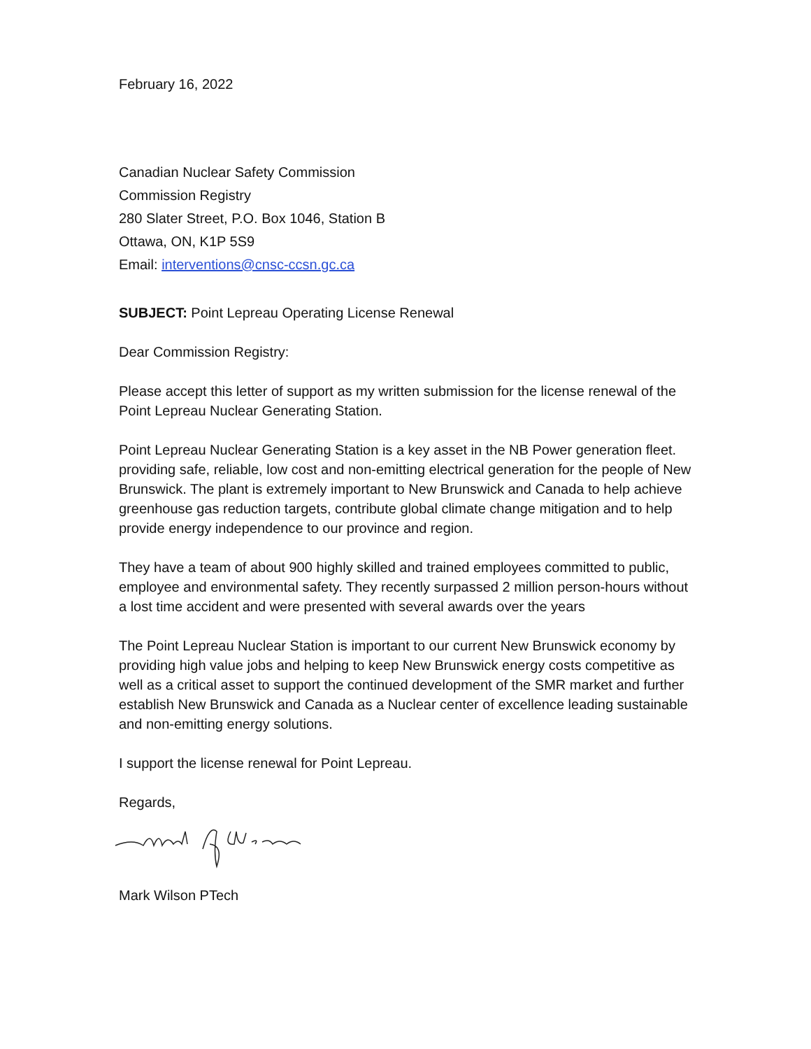February 16, 2022
Canadian Nuclear Safety Commission
Commission Registry
280 Slater Street, P.O. Box 1046, Station B
Ottawa, ON, K1P 5S9
Email: interventions@cnsc-ccsn.gc.ca
SUBJECT: Point Lepreau Operating License Renewal
Dear Commission Registry:
Please accept this letter of support as my written submission for the license renewal of the Point Lepreau Nuclear Generating Station.
Point Lepreau Nuclear Generating Station is a key asset in the NB Power generation fleet. providing safe, reliable, low cost and non-emitting electrical generation for the people of New Brunswick. The plant is extremely important to New Brunswick and Canada to help achieve greenhouse gas reduction targets, contribute global climate change mitigation and to help provide energy independence to our province and region.
They have a team of about 900 highly skilled and trained employees committed to public, employee and environmental safety. They recently surpassed 2 million person-hours without a lost time accident and were presented with several awards over the years
The Point Lepreau Nuclear Station is important to our current New Brunswick economy by providing high value jobs and helping to keep New Brunswick energy costs competitive as well as a critical asset to support the continued development of the SMR market and further establish New Brunswick and Canada as a Nuclear center of excellence leading sustainable and non-emitting energy solutions.
I support the license renewal for Point Lepreau.
Regards,
Mark Wilson PTech